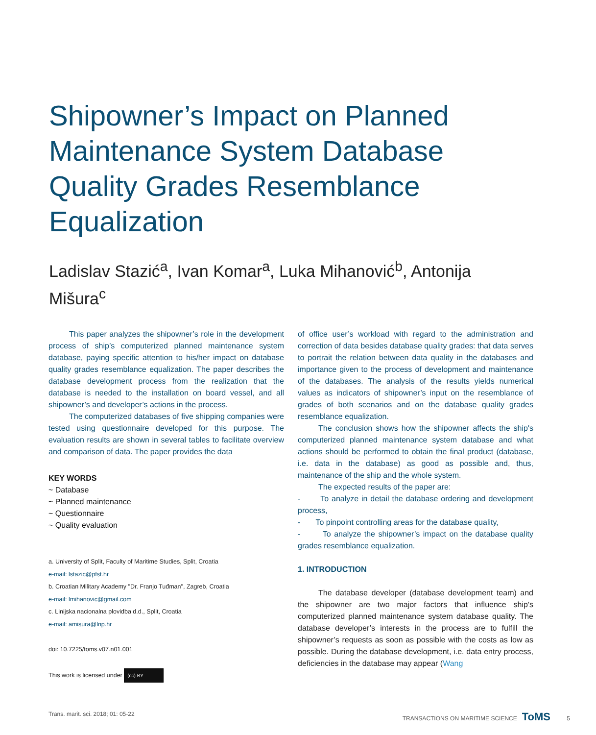Shipowner’s Impact on Planned Maintenance System Database Quality Grades Resemblance Equalization
Ladislav Stazić<sup>a</sup>, Ivan Komar<sup>a</sup>, Luka Mihanović<sup>b</sup>, Antonija Mišura<sup>c</sup>
This paper analyzes the shipowner’s role in the development process of ship’s computerized planned maintenance system database, paying specific attention to his/her impact on database quality grades resemblance equalization. The paper describes the database development process from the realization that the database is needed to the installation on board vessel, and all shipowner’s and developer’s actions in the process.
The computerized databases of five shipping companies were tested using questionnaire developed for this purpose. The evaluation results are shown in several tables to facilitate overview and comparison of data. The paper provides the data
KEY WORDS
~ Database
~ Planned maintenance
~ Questionnaire
~ Quality evaluation
a. University of Split, Faculty of Maritime Studies, Split, Croatia
e-mail: lstazic@pfst.hr
b. Croatian Military Academy "Dr. Franjo Tuđman", Zagreb, Croatia
e-mail: lmihanovic@gmail.com
c. Linijska nacionalna plovidba d.d., Split, Croatia
e-mail: amisura@lnp.hr
doi: 10.7225/toms.v07.n01.001
This work is licensed under (cc) BY
of office user’s workload with regard to the administration and correction of data besides database quality grades: that data serves to portrait the relation between data quality in the databases and importance given to the process of development and maintenance of the databases. The analysis of the results yields numerical values as indicators of shipowner’s input on the resemblance of grades of both scenarios and on the database quality grades resemblance equalization.
The conclusion shows how the shipowner affects the ship's computerized planned maintenance system database and what actions should be performed to obtain the final product (database, i.e. data in the database) as good as possible and, thus, maintenance of the ship and the whole system.
The expected results of the paper are:
- To analyze in detail the database ordering and development process,
- To pinpoint controlling areas for the database quality,
- To analyze the shipowner’s impact on the database quality grades resemblance equalization.
1. INTRODUCTION
The database developer (database development team) and the shipowner are two major factors that influence ship's computerized planned maintenance system database quality. The database developer’s interests in the process are to fulfill the shipowner’s requests as soon as possible with the costs as low as possible. During the database development, i.e. data entry process, deficiencies in the database may appear (Wang
Trans. marit. sci. 2018; 01: 05-22 TRANSACTIONS ON MARITIME SCIENCE ToMS 5